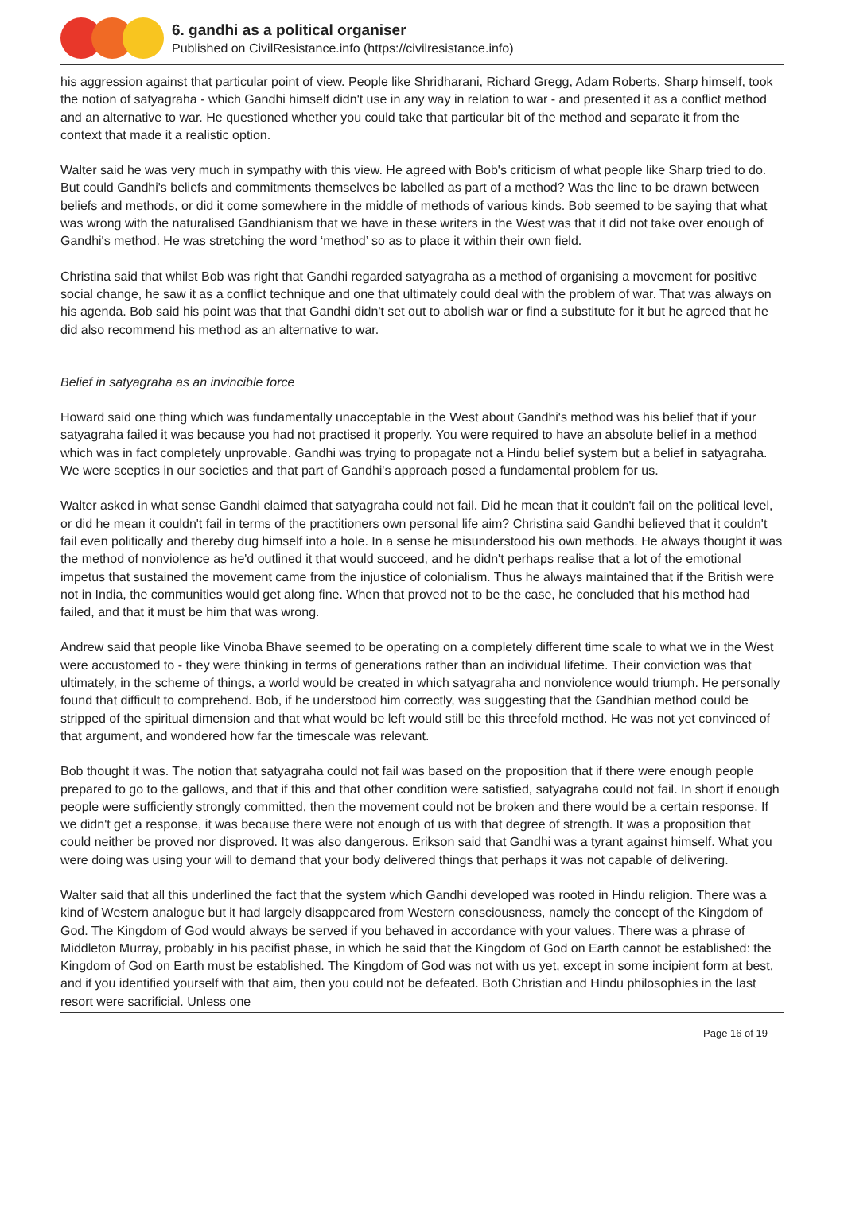6. gandhi as a political organiser
Published on CivilResistance.info (https://civilresistance.info)
his aggression against that particular point of view. People like Shridharani, Richard Gregg, Adam Roberts, Sharp himself, took the notion of satyagraha - which Gandhi himself didn't use in any way in relation to war - and presented it as a conflict method and an alternative to war. He questioned whether you could take that particular bit of the method and separate it from the context that made it a realistic option.
Walter said he was very much in sympathy with this view. He agreed with Bob's criticism of what people like Sharp tried to do. But could Gandhi's beliefs and commitments themselves be labelled as part of a method? Was the line to be drawn between beliefs and methods, or did it come somewhere in the middle of methods of various kinds. Bob seemed to be saying that what was wrong with the naturalised Gandhianism that we have in these writers in the West was that it did not take over enough of Gandhi's method. He was stretching the word ‘method’ so as to place it within their own field.
Christina said that whilst Bob was right that Gandhi regarded satyagraha as a method of organising a movement for positive social change, he saw it as a conflict technique and one that ultimately could deal with the problem of war. That was always on his agenda. Bob said his point was that that Gandhi didn't set out to abolish war or find a substitute for it but he agreed that he did also recommend his method as an alternative to war.
Belief in satyagraha as an invincible force
Howard said one thing which was fundamentally unacceptable in the West about Gandhi's method was his belief that if your satyagraha failed it was because you had not practised it properly. You were required to have an absolute belief in a method which was in fact completely unprovable. Gandhi was trying to propagate not a Hindu belief system but a belief in satyagraha. We were sceptics in our societies and that part of Gandhi's approach posed a fundamental problem for us.
Walter asked in what sense Gandhi claimed that satyagraha could not fail. Did he mean that it couldn't fail on the political level, or did he mean it couldn't fail in terms of the practitioners own personal life aim? Christina said Gandhi believed that it couldn't fail even politically and thereby dug himself into a hole. In a sense he misunderstood his own methods. He always thought it was the method of nonviolence as he'd outlined it that would succeed, and he didn't perhaps realise that a lot of the emotional impetus that sustained the movement came from the injustice of colonialism. Thus he always maintained that if the British were not in India, the communities would get along fine. When that proved not to be the case, he concluded that his method had failed, and that it must be him that was wrong.
Andrew said that people like Vinoba Bhave seemed to be operating on a completely different time scale to what we in the West were accustomed to - they were thinking in terms of generations rather than an individual lifetime. Their conviction was that ultimately, in the scheme of things, a world would be created in which satyagraha and nonviolence would triumph. He personally found that difficult to comprehend. Bob, if he understood him correctly, was suggesting that the Gandhian method could be stripped of the spiritual dimension and that what would be left would still be this threefold method. He was not yet convinced of that argument, and wondered how far the timescale was relevant.
Bob thought it was. The notion that satyagraha could not fail was based on the proposition that if there were enough people prepared to go to the gallows, and that if this and that other condition were satisfied, satyagraha could not fail. In short if enough people were sufficiently strongly committed, then the movement could not be broken and there would be a certain response. If we didn't get a response, it was because there were not enough of us with that degree of strength. It was a proposition that could neither be proved nor disproved. It was also dangerous. Erikson said that Gandhi was a tyrant against himself. What you were doing was using your will to demand that your body delivered things that perhaps it was not capable of delivering.
Walter said that all this underlined the fact that the system which Gandhi developed was rooted in Hindu religion. There was a kind of Western analogue but it had largely disappeared from Western consciousness, namely the concept of the Kingdom of God. The Kingdom of God would always be served if you behaved in accordance with your values. There was a phrase of Middleton Murray, probably in his pacifist phase, in which he said that the Kingdom of God on Earth cannot be established: the Kingdom of God on Earth must be established. The Kingdom of God was not with us yet, except in some incipient form at best, and if you identified yourself with that aim, then you could not be defeated. Both Christian and Hindu philosophies in the last resort were sacrificial. Unless one
Page 16 of 19